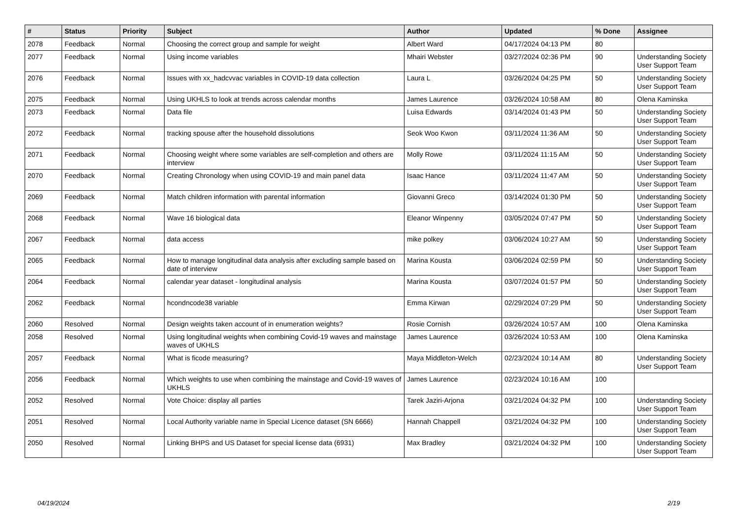| # | Status | Priority | Subject | Author | Updated | % Done | Assignee |
| --- | --- | --- | --- | --- | --- | --- | --- |
| 2078 | Feedback | Normal | Choosing the correct group and sample for weight | Albert Ward | 04/17/2024 04:13 PM | 80 | |
| 2077 | Feedback | Normal | Using income variables | Mhairi Webster | 03/27/2024 02:36 PM | 90 | Understanding Society User Support Team |
| 2076 | Feedback | Normal | Issues with xx_hadcvvac variables in COVID-19 data collection | Laura L | 03/26/2024 04:25 PM | 50 | Understanding Society User Support Team |
| 2075 | Feedback | Normal | Using UKHLS to look at trends across calendar months | James Laurence | 03/26/2024 10:58 AM | 80 | Olena Kaminska |
| 2073 | Feedback | Normal | Data file | Luisa Edwards | 03/14/2024 01:43 PM | 50 | Understanding Society User Support Team |
| 2072 | Feedback | Normal | tracking spouse after the household dissolutions | Seok Woo Kwon | 03/11/2024 11:36 AM | 50 | Understanding Society User Support Team |
| 2071 | Feedback | Normal | Choosing weight where some variables are self-completion and others are interview | Molly Rowe | 03/11/2024 11:15 AM | 50 | Understanding Society User Support Team |
| 2070 | Feedback | Normal | Creating Chronology when using COVID-19 and main panel data | Isaac Hance | 03/11/2024 11:47 AM | 50 | Understanding Society User Support Team |
| 2069 | Feedback | Normal | Match children information with parental information | Giovanni Greco | 03/14/2024 01:30 PM | 50 | Understanding Society User Support Team |
| 2068 | Feedback | Normal | Wave 16 biological data | Eleanor Winpenny | 03/05/2024 07:47 PM | 50 | Understanding Society User Support Team |
| 2067 | Feedback | Normal | data access | mike polkey | 03/06/2024 10:27 AM | 50 | Understanding Society User Support Team |
| 2065 | Feedback | Normal | How to manage longitudinal data analysis after excluding sample based on date of interview | Marina Kousta | 03/06/2024 02:59 PM | 50 | Understanding Society User Support Team |
| 2064 | Feedback | Normal | calendar year dataset - longitudinal analysis | Marina Kousta | 03/07/2024 01:57 PM | 50 | Understanding Society User Support Team |
| 2062 | Feedback | Normal | hcondncode38 variable | Emma Kirwan | 02/29/2024 07:29 PM | 50 | Understanding Society User Support Team |
| 2060 | Resolved | Normal | Design weights taken account of in enumeration weights? | Rosie Cornish | 03/26/2024 10:57 AM | 100 | Olena Kaminska |
| 2058 | Resolved | Normal | Using longitudinal weights when combining Covid-19 waves and mainstage waves of UKHLS | James Laurence | 03/26/2024 10:53 AM | 100 | Olena Kaminska |
| 2057 | Feedback | Normal | What is ficode measuring? | Maya Middleton-Welch | 02/23/2024 10:14 AM | 80 | Understanding Society User Support Team |
| 2056 | Feedback | Normal | Which weights to use when combining the mainstage and Covid-19 waves of UKHLS | James Laurence | 02/23/2024 10:16 AM | 100 | |
| 2052 | Resolved | Normal | Vote Choice: display all parties | Tarek Jaziri-Arjona | 03/21/2024 04:32 PM | 100 | Understanding Society User Support Team |
| 2051 | Resolved | Normal | Local Authority variable name in Special Licence dataset (SN 6666) | Hannah Chappell | 03/21/2024 04:32 PM | 100 | Understanding Society User Support Team |
| 2050 | Resolved | Normal | Linking BHPS and US Dataset for special license data (6931) | Max Bradley | 03/21/2024 04:32 PM | 100 | Understanding Society User Support Team |
04/19/2024 2/19